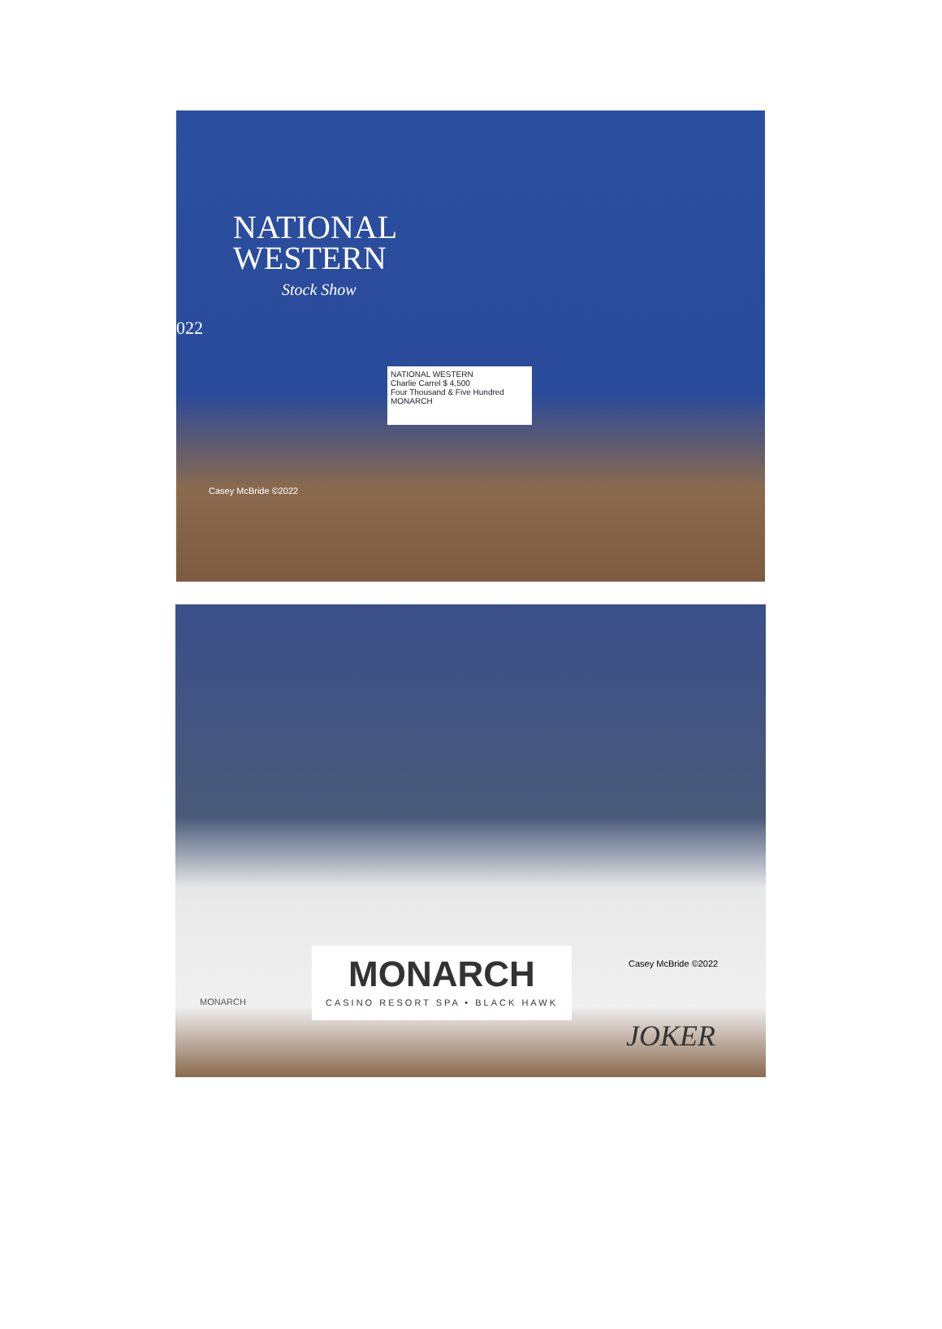NATIONAL
WESTERN
Stock Show
022
NATIONAL WESTERN
Charlie Carrel $ 4,500
Four Thousand & Five Hundred
MONARCH
Casey McBride ©2022
MONARCH
CASINO RESORT SPA • BLACK HAWK
Casey McBride ©2022
MONARCH
JOKER